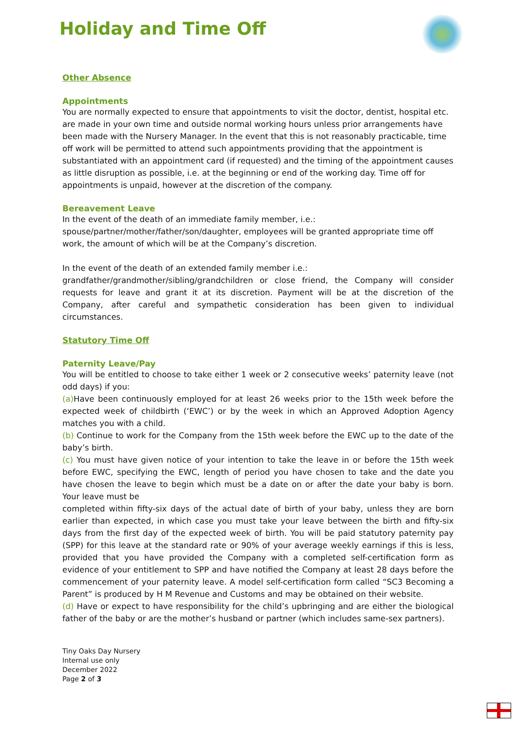Holiday and Time Off
Other Absence
Appointments
You are normally expected to ensure that appointments to visit the doctor, dentist, hospital etc. are made in your own time and outside normal working hours unless prior arrangements have been made with the Nursery Manager. In the event that this is not reasonably practicable, time off work will be permitted to attend such appointments providing that the appointment is substantiated with an appointment card (if requested) and the timing of the appointment causes as little disruption as possible, i.e. at the beginning or end of the working day. Time off for appointments is unpaid, however at the discretion of the company.
Bereavement Leave
In the event of the death of an immediate family member, i.e.:
spouse/partner/mother/father/son/daughter, employees will be granted appropriate time off work, the amount of which will be at the Company’s discretion.
In the event of the death of an extended family member i.e.:
grandfather/grandmother/sibling/grandchildren or close friend, the Company will consider requests for leave and grant it at its discretion. Payment will be at the discretion of the Company, after careful and sympathetic consideration has been given to individual circumstances.
Statutory Time Off
Paternity Leave/Pay
You will be entitled to choose to take either 1 week or 2 consecutive weeks’ paternity leave (not odd days) if you:
(a) Have been continuously employed for at least 26 weeks prior to the 15th week before the expected week of childbirth (‘EWC’) or by the week in which an Approved Adoption Agency matches you with a child.
(b) Continue to work for the Company from the 15th week before the EWC up to the date of the baby’s birth.
(c) You must have given notice of your intention to take the leave in or before the 15th week before EWC, specifying the EWC, length of period you have chosen to take and the date you have chosen the leave to begin which must be a date on or after the date your baby is born. Your leave must be
completed within fifty-six days of the actual date of birth of your baby, unless they are born earlier than expected, in which case you must take your leave between the birth and fifty-six days from the first day of the expected week of birth. You will be paid statutory paternity pay (SPP) for this leave at the standard rate or 90% of your average weekly earnings if this is less, provided that you have provided the Company with a completed self-certification form as evidence of your entitlement to SPP and have notified the Company at least 28 days before the commencement of your paternity leave. A model self-certification form called “SC3 Becoming a Parent” is produced by H M Revenue and Customs and may be obtained on their website.
(d) Have or expect to have responsibility for the child’s upbringing and are either the biological father of the baby or are the mother’s husband or partner (which includes same-sex partners).
Tiny Oaks Day Nursery
Internal use only
December 2022
Page 2 of 3